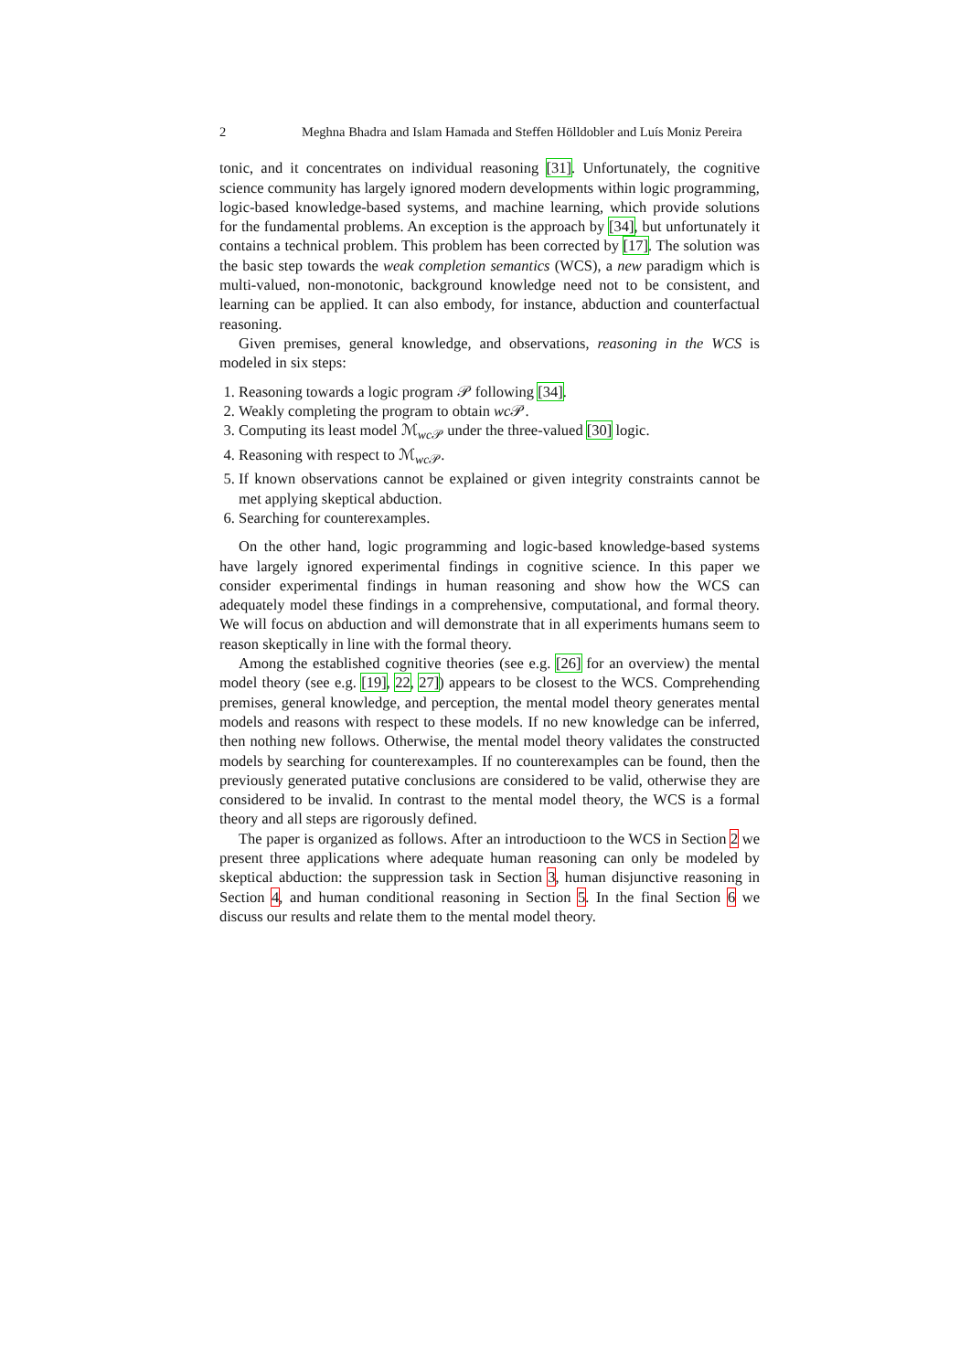2 Meghna Bhadra and Islam Hamada and Steffen Hölldobler and Luís Moniz Pereira
tonic, and it concentrates on individual reasoning [31]. Unfortunately, the cognitive science community has largely ignored modern developments within logic programming, logic-based knowledge-based systems, and machine learning, which provide solutions for the fundamental problems. An exception is the approach by [34], but unfortunately it contains a technical problem. This problem has been corrected by [17]. The solution was the basic step towards the weak completion semantics (WCS), a new paradigm which is multi-valued, non-monotonic, background knowledge need not to be consistent, and learning can be applied. It can also embody, for instance, abduction and counterfactual reasoning.
Given premises, general knowledge, and observations, reasoning in the WCS is modeled in six steps:
1. Reasoning towards a logic program 𝒫 following [34].
2. Weakly completing the program to obtain wc 𝒫.
3. Computing its least model ℳ<sub>wc 𝒫</sub> under the three-valued [30] logic.
4. Reasoning with respect to ℳ<sub>wc 𝒫</sub>.
5. If known observations cannot be explained or given integrity constraints cannot be met applying skeptical abduction.
6. Searching for counterexamples.
On the other hand, logic programming and logic-based knowledge-based systems have largely ignored experimental findings in cognitive science. In this paper we consider experimental findings in human reasoning and show how the WCS can adequately model these findings in a comprehensive, computational, and formal theory. We will focus on abduction and will demonstrate that in all experiments humans seem to reason skeptically in line with the formal theory.
Among the established cognitive theories (see e.g. [26] for an overview) the mental model theory (see e.g. [19], 22, 27]) appears to be closest to the WCS. Comprehending premises, general knowledge, and perception, the mental model theory generates mental models and reasons with respect to these models. If no new knowledge can be inferred, then nothing new follows. Otherwise, the mental model theory validates the constructed models by searching for counterexamples. If no counterexamples can be found, then the previously generated putative conclusions are considered to be valid, otherwise they are considered to be invalid. In contrast to the mental model theory, the WCS is a formal theory and all steps are rigorously defined.
The paper is organized as follows. After an introductioon to the WCS in Section 2 we present three applications where adequate human reasoning can only be modeled by skeptical abduction: the suppression task in Section 3, human disjunctive reasoning in Section 4, and human conditional reasoning in Section 5. In the final Section 6 we discuss our results and relate them to the mental model theory.